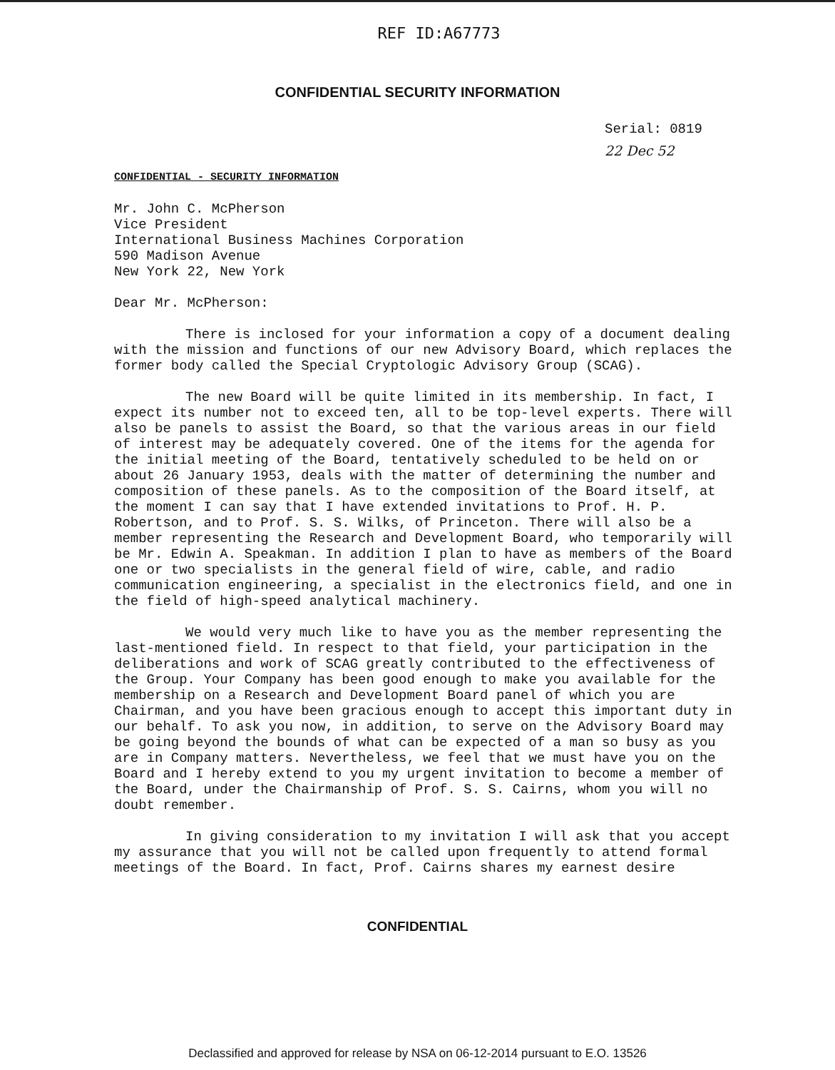REF ID:A67773
CONFIDENTIAL SECURITY INFORMATION
Serial: 0819
22 Dec 52
CONFIDENTIAL - SECURITY INFORMATION
Mr. John C. McPherson
Vice President
International Business Machines Corporation
590 Madison Avenue
New York 22, New York
Dear Mr. McPherson:
There is inclosed for your information a copy of a document dealing with the mission and functions of our new Advisory Board, which replaces the former body called the Special Cryptologic Advisory Group (SCAG).
The new Board will be quite limited in its membership. In fact, I expect its number not to exceed ten, all to be top-level experts. There will also be panels to assist the Board, so that the various areas in our field of interest may be adequately covered. One of the items for the agenda for the initial meeting of the Board, tentatively scheduled to be held on or about 26 January 1953, deals with the matter of determining the number and composition of these panels. As to the composition of the Board itself, at the moment I can say that I have extended invitations to Prof. H. P. Robertson, and to Prof. S. S. Wilks, of Princeton. There will also be a member representing the Research and Development Board, who temporarily will be Mr. Edwin A. Speakman. In addition I plan to have as members of the Board one or two specialists in the general field of wire, cable, and radio communication engineering, a specialist in the electronics field, and one in the field of high-speed analytical machinery.
We would very much like to have you as the member representing the last-mentioned field. In respect to that field, your participation in the deliberations and work of SCAG greatly contributed to the effectiveness of the Group. Your Company has been good enough to make you available for the membership on a Research and Development Board panel of which you are Chairman, and you have been gracious enough to accept this important duty in our behalf. To ask you now, in addition, to serve on the Advisory Board may be going beyond the bounds of what can be expected of a man so busy as you are in Company matters. Nevertheless, we feel that we must have you on the Board and I hereby extend to you my urgent invitation to become a member of the Board, under the Chairmanship of Prof. S. S. Cairns, whom you will no doubt remember.
In giving consideration to my invitation I will ask that you accept my assurance that you will not be called upon frequently to attend formal meetings of the Board. In fact, Prof. Cairns shares my earnest desire
CONFIDENTIAL
Declassified and approved for release by NSA on 06-12-2014 pursuant to E.O. 13526